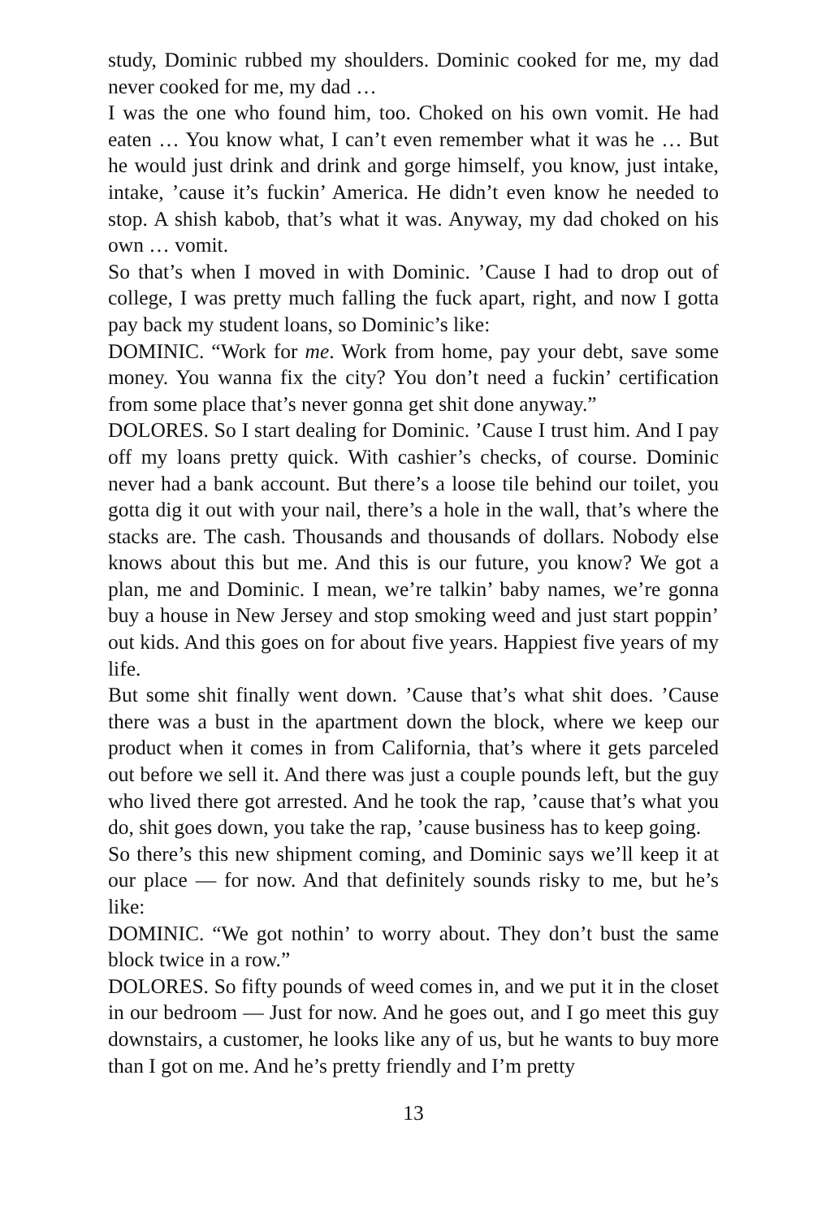study, Dominic rubbed my shoulders. Dominic cooked for me, my dad never cooked for me, my dad …
I was the one who found him, too. Choked on his own vomit. He had eaten … You know what, I can’t even remember what it was he … But he would just drink and drink and gorge himself, you know, just intake, intake, ’cause it’s fuckin’ America. He didn’t even know he needed to stop. A shish kabob, that’s what it was. Anyway, my dad choked on his own … vomit.
So that’s when I moved in with Dominic. ’Cause I had to drop out of college, I was pretty much falling the fuck apart, right, and now I gotta pay back my student loans, so Dominic’s like:
DOMINIC. “Work for me. Work from home, pay your debt, save some money. You wanna fix the city? You don’t need a fuckin’ certification from some place that’s never gonna get shit done anyway.”
DOLORES. So I start dealing for Dominic. ’Cause I trust him. And I pay off my loans pretty quick. With cashier’s checks, of course. Dominic never had a bank account. But there’s a loose tile behind our toilet, you gotta dig it out with your nail, there’s a hole in the wall, that’s where the stacks are. The cash. Thousands and thousands of dollars. Nobody else knows about this but me. And this is our future, you know? We got a plan, me and Dominic. I mean, we’re talkin’ baby names, we’re gonna buy a house in New Jersey and stop smoking weed and just start poppin’ out kids. And this goes on for about five years. Happiest five years of my life.
But some shit finally went down. ’Cause that’s what shit does. ’Cause there was a bust in the apartment down the block, where we keep our product when it comes in from California, that’s where it gets parceled out before we sell it. And there was just a couple pounds left, but the guy who lived there got arrested. And he took the rap, ’cause that’s what you do, shit goes down, you take the rap, ’cause business has to keep going.
So there’s this new shipment coming, and Dominic says we’ll keep it at our place — for now. And that definitely sounds risky to me, but he’s like:
DOMINIC. “We got nothin’ to worry about. They don’t bust the same block twice in a row.”
DOLORES. So fifty pounds of weed comes in, and we put it in the closet in our bedroom — Just for now. And he goes out, and I go meet this guy downstairs, a customer, he looks like any of us, but he wants to buy more than I got on me. And he’s pretty friendly and I’m pretty
13